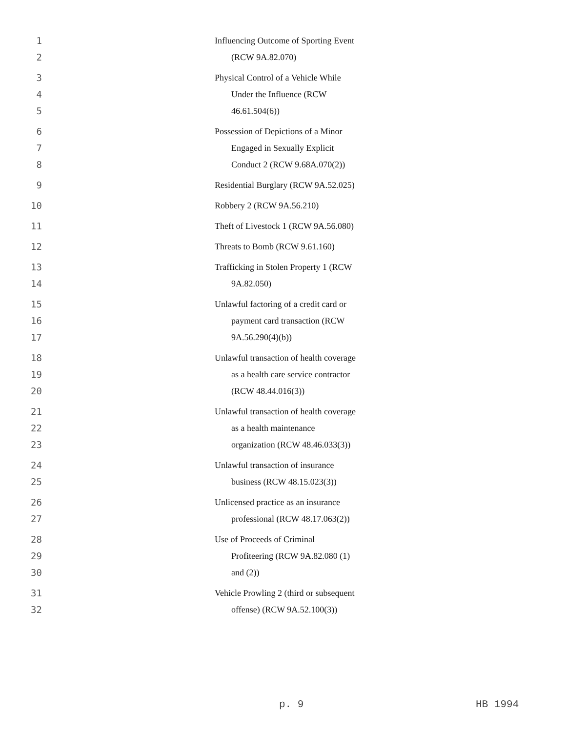1 Influencing Outcome of Sporting Event
2 (RCW 9A.82.070)
3 Physical Control of a Vehicle While
4 Under the Influence (RCW
5 46.61.504(6))
6 Possession of Depictions of a Minor
7 Engaged in Sexually Explicit
8 Conduct 2 (RCW 9.68A.070(2))
9 Residential Burglary (RCW 9A.52.025)
10 Robbery 2 (RCW 9A.56.210)
11 Theft of Livestock 1 (RCW 9A.56.080)
12 Threats to Bomb (RCW 9.61.160)
13 Trafficking in Stolen Property 1 (RCW
14 9A.82.050)
15 Unlawful factoring of a credit card or
16 payment card transaction (RCW
17 9A.56.290(4)(b))
18 Unlawful transaction of health coverage
19 as a health care service contractor
20 (RCW 48.44.016(3))
21 Unlawful transaction of health coverage
22 as a health maintenance
23 organization (RCW 48.46.033(3))
24 Unlawful transaction of insurance
25 business (RCW 48.15.023(3))
26 Unlicensed practice as an insurance
27 professional (RCW 48.17.063(2))
28 Use of Proceeds of Criminal
29 Profiteering (RCW 9A.82.080 (1)
30 and (2))
31 Vehicle Prowling 2 (third or subsequent
32 offense) (RCW 9A.52.100(3))
p. 9 HB 1994